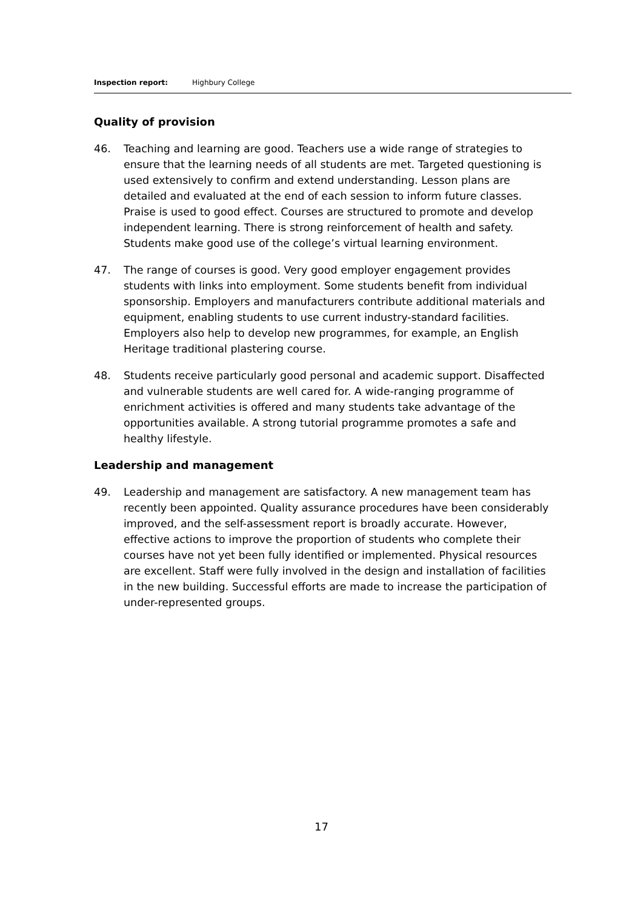Inspection report: Highbury College
Quality of provision
46. Teaching and learning are good. Teachers use a wide range of strategies to ensure that the learning needs of all students are met. Targeted questioning is used extensively to confirm and extend understanding. Lesson plans are detailed and evaluated at the end of each session to inform future classes. Praise is used to good effect. Courses are structured to promote and develop independent learning. There is strong reinforcement of health and safety. Students make good use of the college’s virtual learning environment.
47. The range of courses is good. Very good employer engagement provides students with links into employment. Some students benefit from individual sponsorship. Employers and manufacturers contribute additional materials and equipment, enabling students to use current industry-standard facilities. Employers also help to develop new programmes, for example, an English Heritage traditional plastering course.
48. Students receive particularly good personal and academic support. Disaffected and vulnerable students are well cared for. A wide-ranging programme of enrichment activities is offered and many students take advantage of the opportunities available. A strong tutorial programme promotes a safe and healthy lifestyle.
Leadership and management
49. Leadership and management are satisfactory. A new management team has recently been appointed. Quality assurance procedures have been considerably improved, and the self-assessment report is broadly accurate. However, effective actions to improve the proportion of students who complete their courses have not yet been fully identified or implemented. Physical resources are excellent. Staff were fully involved in the design and installation of facilities in the new building. Successful efforts are made to increase the participation of under-represented groups.
17